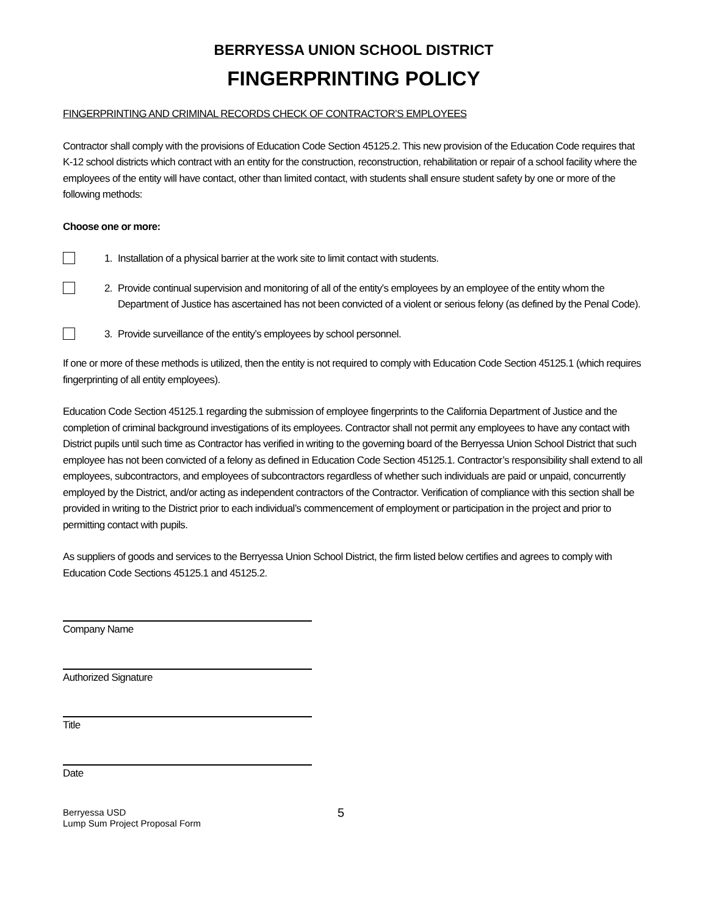BERRYESSA UNION SCHOOL DISTRICT
FINGERPRINTING POLICY
FINGERPRINTING AND CRIMINAL RECORDS CHECK OF CONTRACTOR’S EMPLOYEES
Contractor shall comply with the provisions of Education Code Section 45125.2. This new provision of the Education Code requires that K-12 school districts which contract with an entity for the construction, reconstruction, rehabilitation or repair of a school facility where the employees of the entity will have contact, other than limited contact, with students shall ensure student safety by one or more of the following methods:
Choose one or more:
1. Installation of a physical barrier at the work site to limit contact with students.
2. Provide continual supervision and monitoring of all of the entity’s employees by an employee of the entity whom the Department of Justice has ascertained has not been convicted of a violent or serious felony (as defined by the Penal Code).
3. Provide surveillance of the entity’s employees by school personnel.
If one or more of these methods is utilized, then the entity is not required to comply with Education Code Section 45125.1 (which requires fingerprinting of all entity employees).
Education Code Section 45125.1 regarding the submission of employee fingerprints to the California Department of Justice and the completion of criminal background investigations of its employees. Contractor shall not permit any employees to have any contact with District pupils until such time as Contractor has verified in writing to the governing board of the Berryessa Union School District that such employee has not been convicted of a felony as defined in Education Code Section 45125.1. Contractor’s responsibility shall extend to all employees, subcontractors, and employees of subcontractors regardless of whether such individuals are paid or unpaid, concurrently employed by the District, and/or acting as independent contractors of the Contractor. Verification of compliance with this section shall be provided in writing to the District prior to each individual’s commencement of employment or participation in the project and prior to permitting contact with pupils.
As suppliers of goods and services to the Berryessa Union School District, the firm listed below certifies and agrees to comply with Education Code Sections 45125.1 and 45125.2.
Company Name
Authorized Signature
Title
Date
Berryessa USD
Lump Sum Project Proposal Form
5